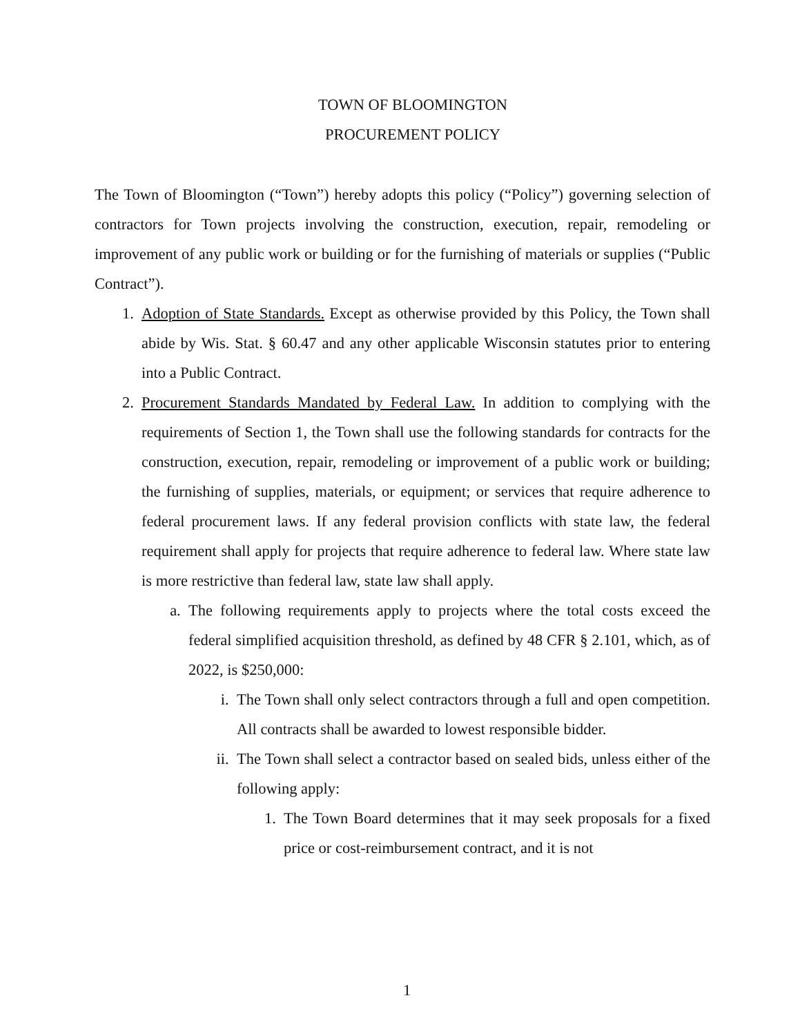TOWN OF BLOOMINGTON
PROCUREMENT POLICY
The Town of Bloomington (“Town”) hereby adopts this policy (“Policy”) governing selection of contractors for Town projects involving the construction, execution, repair, remodeling or improvement of any public work or building or for the furnishing of materials or supplies (“Public Contract”).
1. Adoption of State Standards. Except as otherwise provided by this Policy, the Town shall abide by Wis. Stat. § 60.47 and any other applicable Wisconsin statutes prior to entering into a Public Contract.
2. Procurement Standards Mandated by Federal Law. In addition to complying with the requirements of Section 1, the Town shall use the following standards for contracts for the construction, execution, repair, remodeling or improvement of a public work or building; the furnishing of supplies, materials, or equipment; or services that require adherence to federal procurement laws. If any federal provision conflicts with state law, the federal requirement shall apply for projects that require adherence to federal law. Where state law is more restrictive than federal law, state law shall apply.
a. The following requirements apply to projects where the total costs exceed the federal simplified acquisition threshold, as defined by 48 CFR § 2.101, which, as of 2022, is $250,000:
i. The Town shall only select contractors through a full and open competition. All contracts shall be awarded to lowest responsible bidder.
ii. The Town shall select a contractor based on sealed bids, unless either of the following apply:
1. The Town Board determines that it may seek proposals for a fixed price or cost-reimbursement contract, and it is not
1